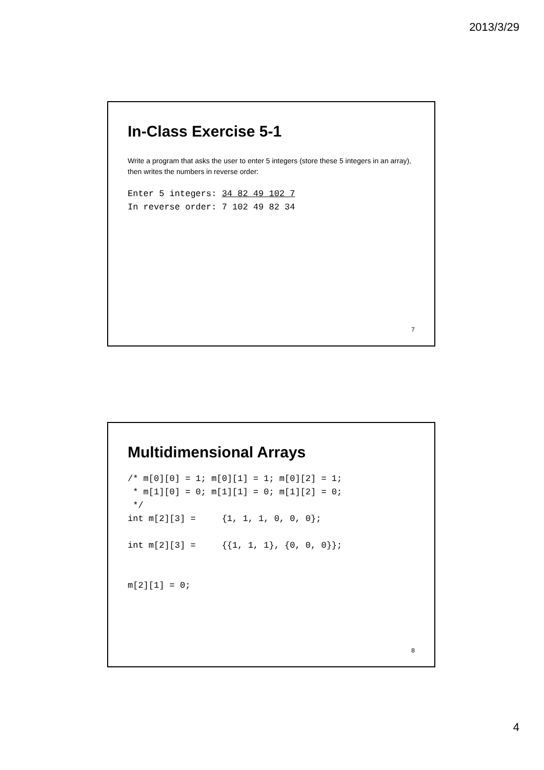2013/3/29
In-Class Exercise 5-1
Write a program that asks the user to enter 5 integers (store these 5 integers in an array), then writes the numbers in reverse order:
Enter 5 integers: 34 82 49 102 7
In reverse order: 7 102 49 82 34
7
Multidimensional Arrays
/* m[0][0] = 1; m[0][1] = 1; m[0][2] = 1;
 * m[1][0] = 0; m[1][1] = 0; m[1][2] = 0;
 */
int m[2][3] =     {1, 1, 1, 0, 0, 0};

int m[2][3] =     {{1, 1, 1}, {0, 0, 0}};


m[2][1] = 0;
8
4